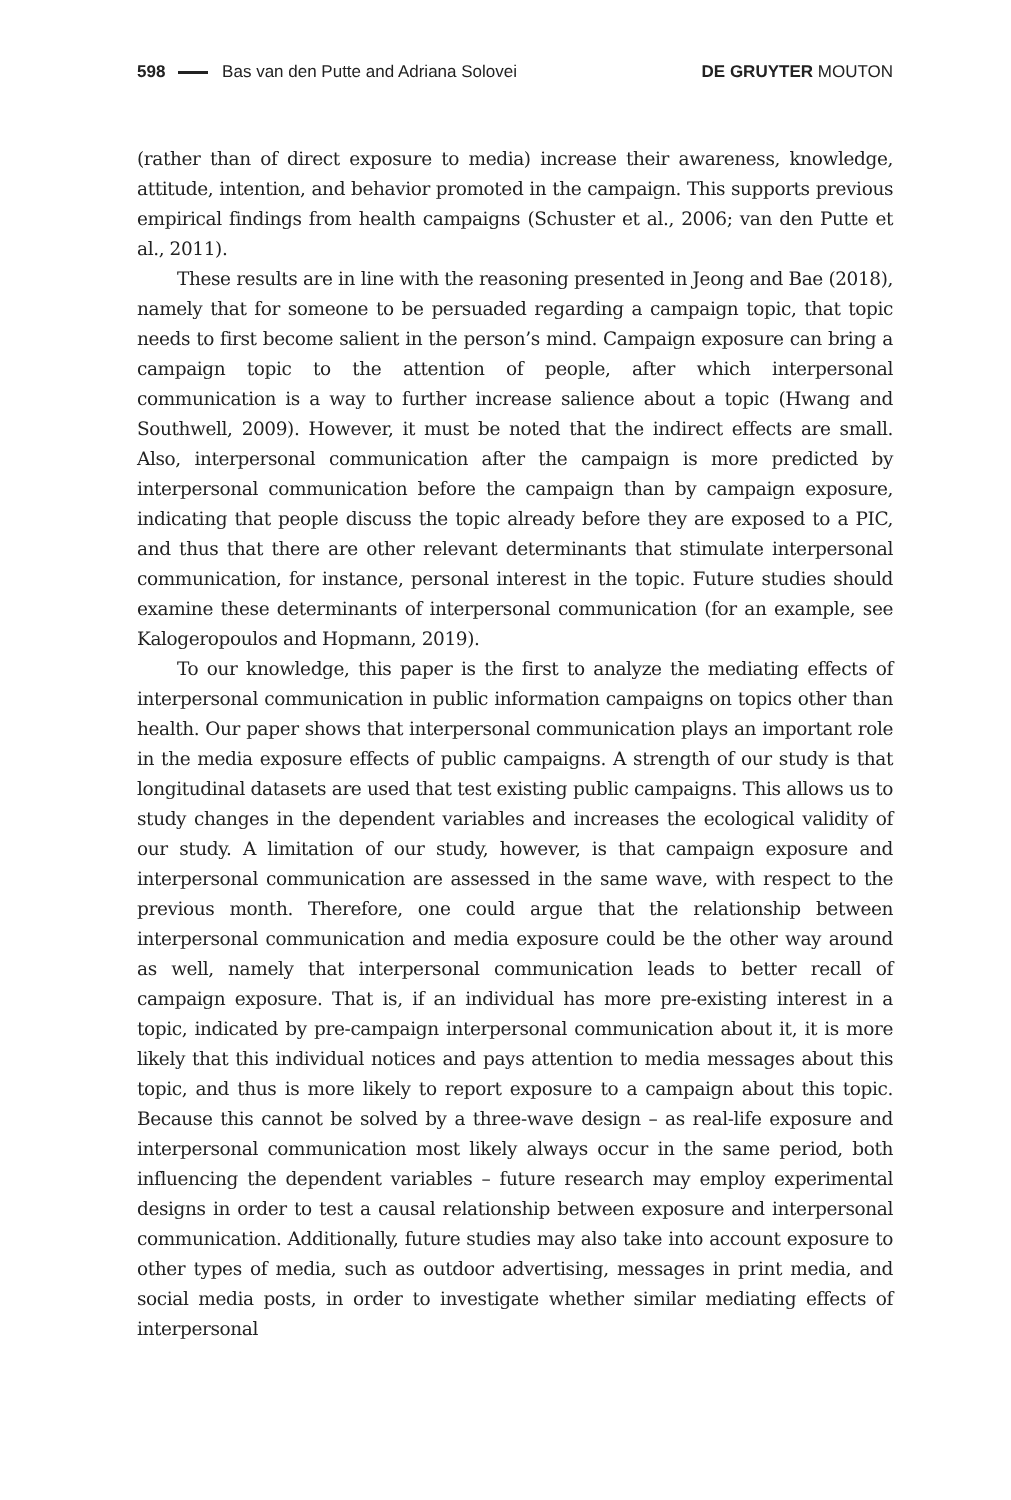598 Bas van den Putte and Adriana Solovei DE GRUYTER MOUTON
(rather than of direct exposure to media) increase their awareness, knowledge, attitude, intention, and behavior promoted in the campaign. This supports previous empirical findings from health campaigns (Schuster et al., 2006; van den Putte et al., 2011).
These results are in line with the reasoning presented in Jeong and Bae (2018), namely that for someone to be persuaded regarding a campaign topic, that topic needs to first become salient in the person’s mind. Campaign exposure can bring a campaign topic to the attention of people, after which interpersonal communication is a way to further increase salience about a topic (Hwang and Southwell, 2009). However, it must be noted that the indirect effects are small. Also, interpersonal communication after the campaign is more predicted by interpersonal communication before the campaign than by campaign exposure, indicating that people discuss the topic already before they are exposed to a PIC, and thus that there are other relevant determinants that stimulate interpersonal communication, for instance, personal interest in the topic. Future studies should examine these determinants of interpersonal communication (for an example, see Kalogeropoulos and Hopmann, 2019).
To our knowledge, this paper is the first to analyze the mediating effects of interpersonal communication in public information campaigns on topics other than health. Our paper shows that interpersonal communication plays an important role in the media exposure effects of public campaigns. A strength of our study is that longitudinal datasets are used that test existing public campaigns. This allows us to study changes in the dependent variables and increases the ecological validity of our study. A limitation of our study, however, is that campaign exposure and interpersonal communication are assessed in the same wave, with respect to the previous month. Therefore, one could argue that the relationship between interpersonal communication and media exposure could be the other way around as well, namely that interpersonal communication leads to better recall of campaign exposure. That is, if an individual has more pre-existing interest in a topic, indicated by pre-campaign interpersonal communication about it, it is more likely that this individual notices and pays attention to media messages about this topic, and thus is more likely to report exposure to a campaign about this topic. Because this cannot be solved by a three-wave design – as real-life exposure and interpersonal communication most likely always occur in the same period, both influencing the dependent variables – future research may employ experimental designs in order to test a causal relationship between exposure and interpersonal communication. Additionally, future studies may also take into account exposure to other types of media, such as outdoor advertising, messages in print media, and social media posts, in order to investigate whether similar mediating effects of interpersonal